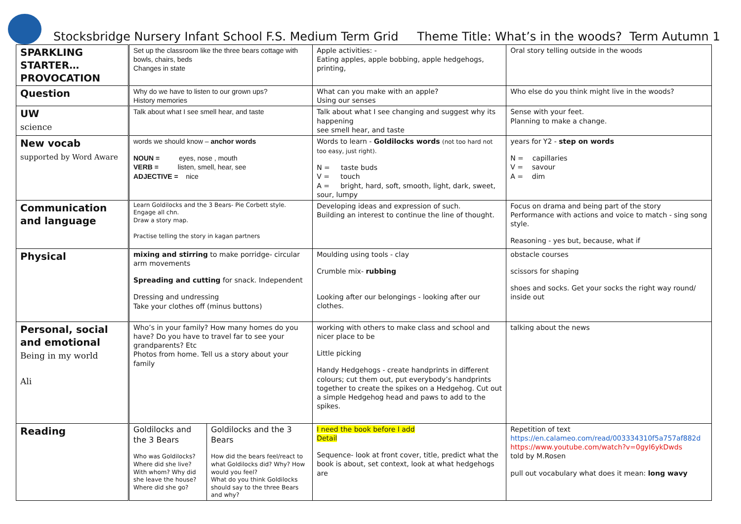Stocksbridge Nursery Infant School F.S. Medium Term Grid Theme Title: What’s in the woods? Term Autumn 1
| SPARKLING STARTER… PROVOCATION | Set up the classroom like the three bears cottage with bowls, chairs, beds Changes in state | | Apple activities: - Eating apples, apple bobbing, apple hedgehogs, printing, | Oral story telling outside in the woods |
| Question | Why do we have to listen to our grown ups? History memories | | What can you make with an apple? Using our senses | Who else do you think might live in the woods? |
| UW science | Talk about what I see smell hear, and taste | | Talk about what I see changing and suggest why its happening see smell hear, and taste | Sense with your feet. Planning to make a change. |
| New vocab supported by Word Aware | words we should know – anchor words NOUN = eyes, nose , mouth VERB = listen, smell, hear, see ADJECTIVE = nice | | Words to learn - Goldilocks words (not too hard not too easy, just right). N = taste buds V = touch A = bright, hard, soft, smooth, light, dark, sweet, sour, lumpy | years for Y2 - step on words N = capillaries V = savour A = dim |
| Communication and language | Learn Goldilocks and the 3 Bears- Pie Corbett style. Engage all chn. Draw a story map. Practise telling the story in kagan partners | | Developing ideas and expression of such. Building an interest to continue the line of thought. | Focus on drama and being part of the story Performance with actions and voice to match - sing song style. Reasoning - yes but, because, what if |
| Physical | mixing and stirring to make porridge- circular arm movements Spreading and cutting for snack. Independent Dressing and undressing Take your clothes off (minus buttons) | | Moulding using tools - clay Crumble mix- rubbing Looking after our belongings - looking after our clothes. | obstacle courses scissors for shaping shoes and socks. Get your socks the right way round/ inside out |
| Personal, social and emotional Being in my world Ali | Who’s in your family? How many homes do you have? Do you have to travel far to see your grandparents? Etc Photos from home. Tell us a story about your family | | working with others to make class and school and nicer place to be Little picking Handy Hedgehogs - create handprints in different colours; cut them out, put everybody’s handprints together to create the spikes on a Hedgehog. Cut out a simple Hedgehog head and paws to add to the spikes. | talking about the news |
| Reading | Goldilocks and the 3 Bears Who was Goldilocks? Where did she live? With whom? Why did she leave the house? Where did she go? | Goldilocks and the 3 Bears How did the bears feel/react to what Goldilocks did? Why? How would you feel? What do you think Goldilocks should say to the three Bears and why? | I need the book before I add Detail Sequence- look at front cover, title, predict what the book is about, set context, look at what hedgehogs are | Repetition of text https://en.calameo.com/read/003334310f5a757af882d https://www.youtube.com/watch?v=0gyI6ykDwds told by M.Rosen pull out vocabulary what does it mean: long wavy |